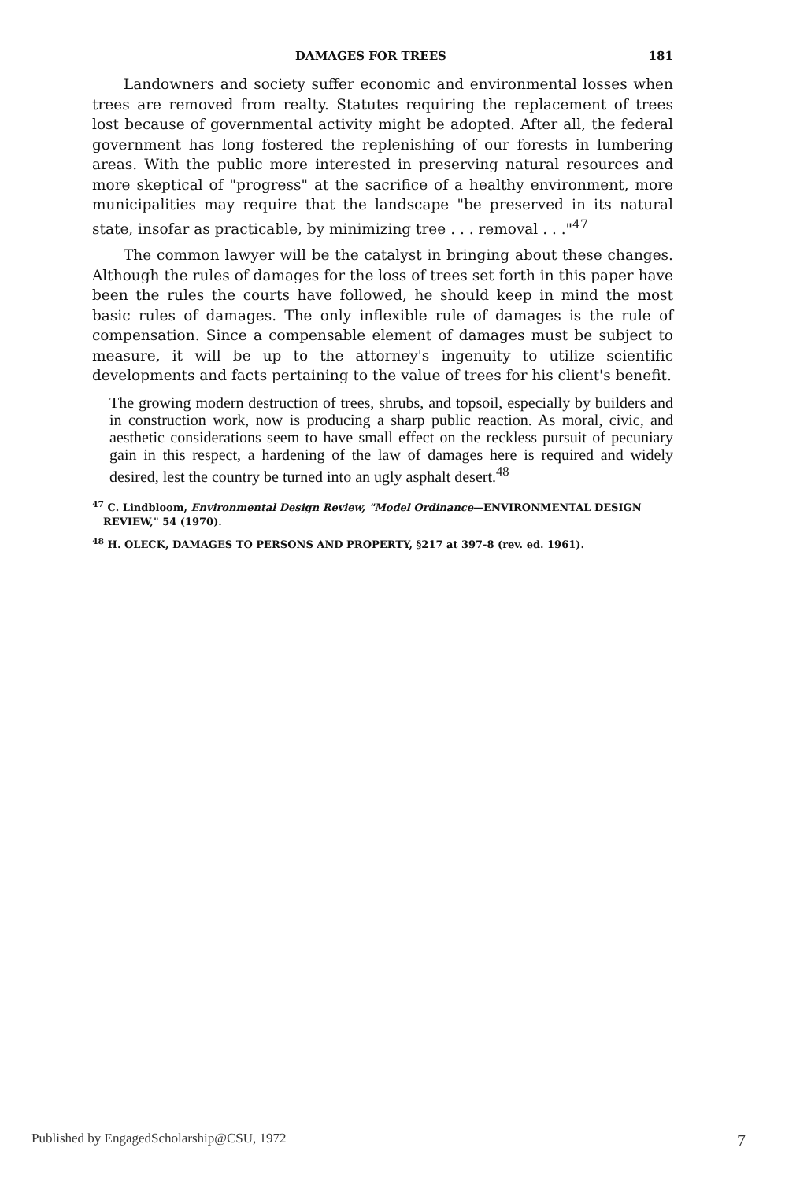DAMAGES FOR TREES 181
Landowners and society suffer economic and environmental losses when trees are removed from realty. Statutes requiring the replacement of trees lost because of governmental activity might be adopted. After all, the federal government has long fostered the replenishing of our forests in lumbering areas. With the public more interested in preserving natural resources and more skeptical of "progress" at the sacrifice of a healthy environment, more municipalities may require that the landscape "be preserved in its natural state, insofar as practicable, by minimizing tree . . . removal . . ."<sup>47</sup>
The common lawyer will be the catalyst in bringing about these changes. Although the rules of damages for the loss of trees set forth in this paper have been the rules the courts have followed, he should keep in mind the most basic rules of damages. The only inflexible rule of damages is the rule of compensation. Since a compensable element of damages must be subject to measure, it will be up to the attorney's ingenuity to utilize scientific developments and facts pertaining to the value of trees for his client's benefit.
The growing modern destruction of trees, shrubs, and topsoil, especially by builders and in construction work, now is producing a sharp public reaction. As moral, civic, and aesthetic considerations seem to have small effect on the reckless pursuit of pecuniary gain in this respect, a hardening of the law of damages here is required and widely desired, lest the country be turned into an ugly asphalt desert.<sup>48</sup>
<sup>47</sup> C. Lindbloom, Environmental Design Review, "Model Ordinance—ENVIRONMENTAL DESIGN REVIEW," 54 (1970).
<sup>48</sup> H. OLECK, DAMAGES TO PERSONS AND PROPERTY, §217 at 397-8 (rev. ed. 1961).
Published by EngagedScholarship@CSU, 1972 7